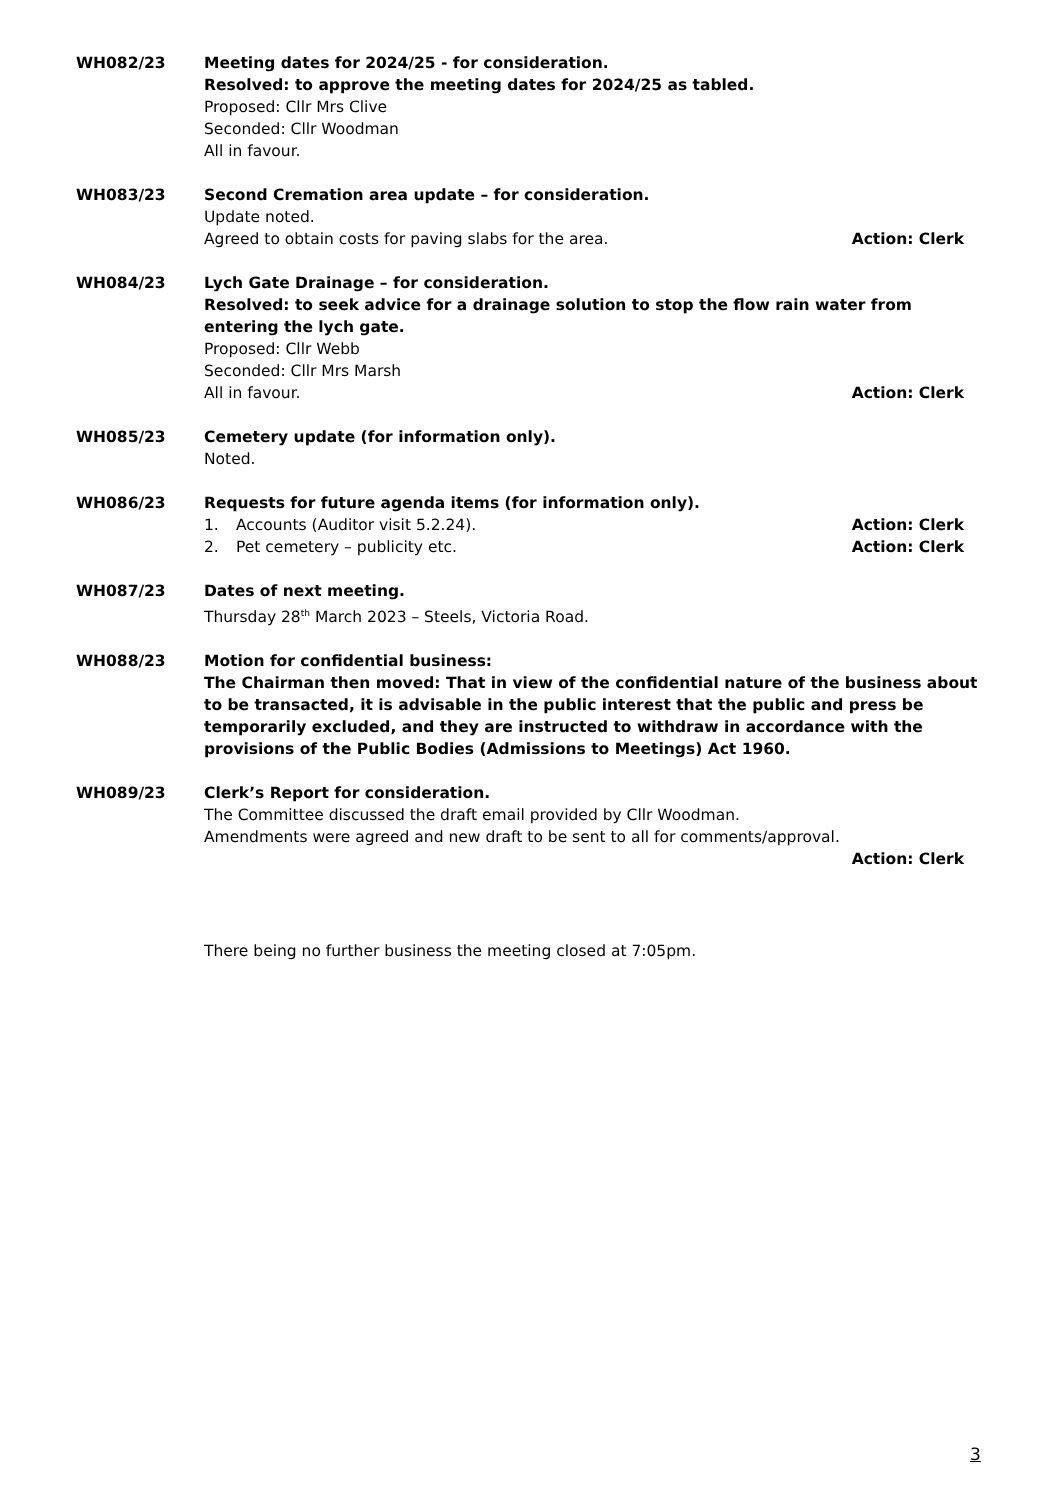WH082/23 Meeting dates for 2024/25 - for consideration.
Resolved: to approve the meeting dates for 2024/25 as tabled.
Proposed: Cllr Mrs Clive
Seconded: Cllr Woodman
All in favour.
WH083/23 Second Cremation area update – for consideration.
Update noted.
Agreed to obtain costs for paving slabs for the area. Action: Clerk
WH084/23 Lych Gate Drainage – for consideration.
Resolved: to seek advice for a drainage solution to stop the flow rain water from entering the lych gate.
Proposed: Cllr Webb
Seconded: Cllr Mrs Marsh
All in favour. Action: Clerk
WH085/23 Cemetery update (for information only).
Noted.
WH086/23 Requests for future agenda items (for information only).
1. Accounts (Auditor visit 5.2.24). Action: Clerk
2. Pet cemetery – publicity etc. Action: Clerk
WH087/23 Dates of next meeting.
Thursday 28<sup>th</sup> March 2023 – Steels, Victoria Road.
WH088/23 Motion for confidential business:
The Chairman then moved: That in view of the confidential nature of the business about to be transacted, it is advisable in the public interest that the public and press be temporarily excluded, and they are instructed to withdraw in accordance with the provisions of the Public Bodies (Admissions to Meetings) Act 1960.
WH089/23 Clerk’s Report for consideration.
The Committee discussed the draft email provided by Cllr Woodman.
Amendments were agreed and new draft to be sent to all for comments/approval.
Action: Clerk
There being no further business the meeting closed at 7:05pm.
3